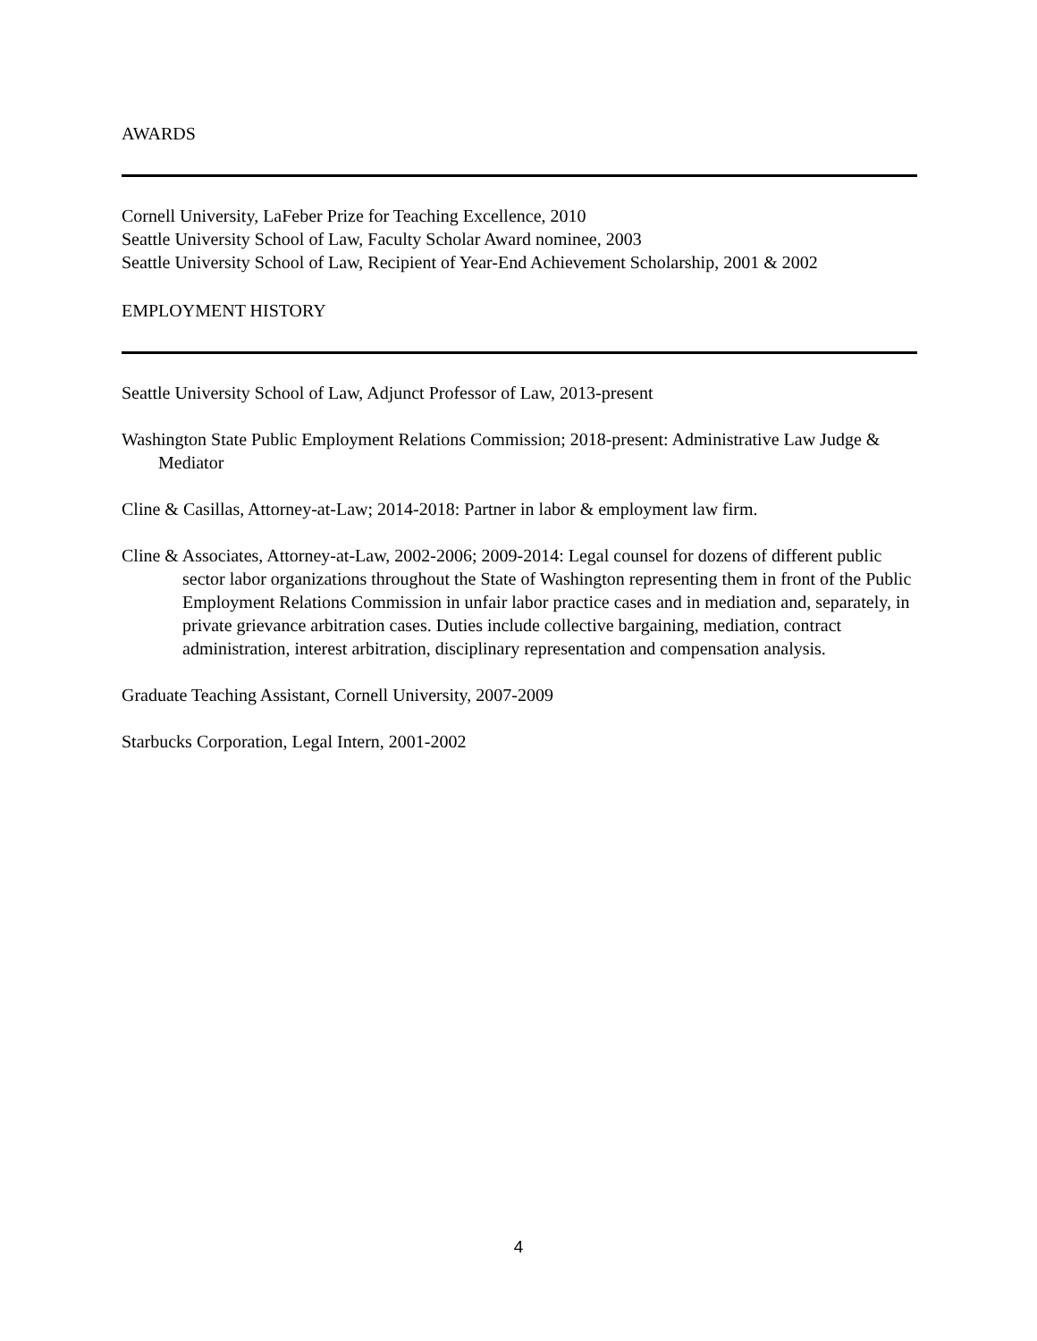AWARDS
Cornell University, LaFeber Prize for Teaching Excellence, 2010
Seattle University School of Law, Faculty Scholar Award nominee, 2003
Seattle University School of Law, Recipient of Year-End Achievement Scholarship, 2001 & 2002
EMPLOYMENT HISTORY
Seattle University School of Law, Adjunct Professor of Law, 2013-present
Washington State Public Employment Relations Commission; 2018-present: Administrative Law Judge & Mediator
Cline & Casillas, Attorney-at-Law; 2014-2018: Partner in labor & employment law firm.
Cline & Associates, Attorney-at-Law, 2002-2006; 2009-2014: Legal counsel for dozens of different public sector labor organizations throughout the State of Washington representing them in front of the Public Employment Relations Commission in unfair labor practice cases and in mediation and, separately, in private grievance arbitration cases. Duties include collective bargaining, mediation, contract administration, interest arbitration, disciplinary representation and compensation analysis.
Graduate Teaching Assistant, Cornell University, 2007-2009
Starbucks Corporation, Legal Intern, 2001-2002
4